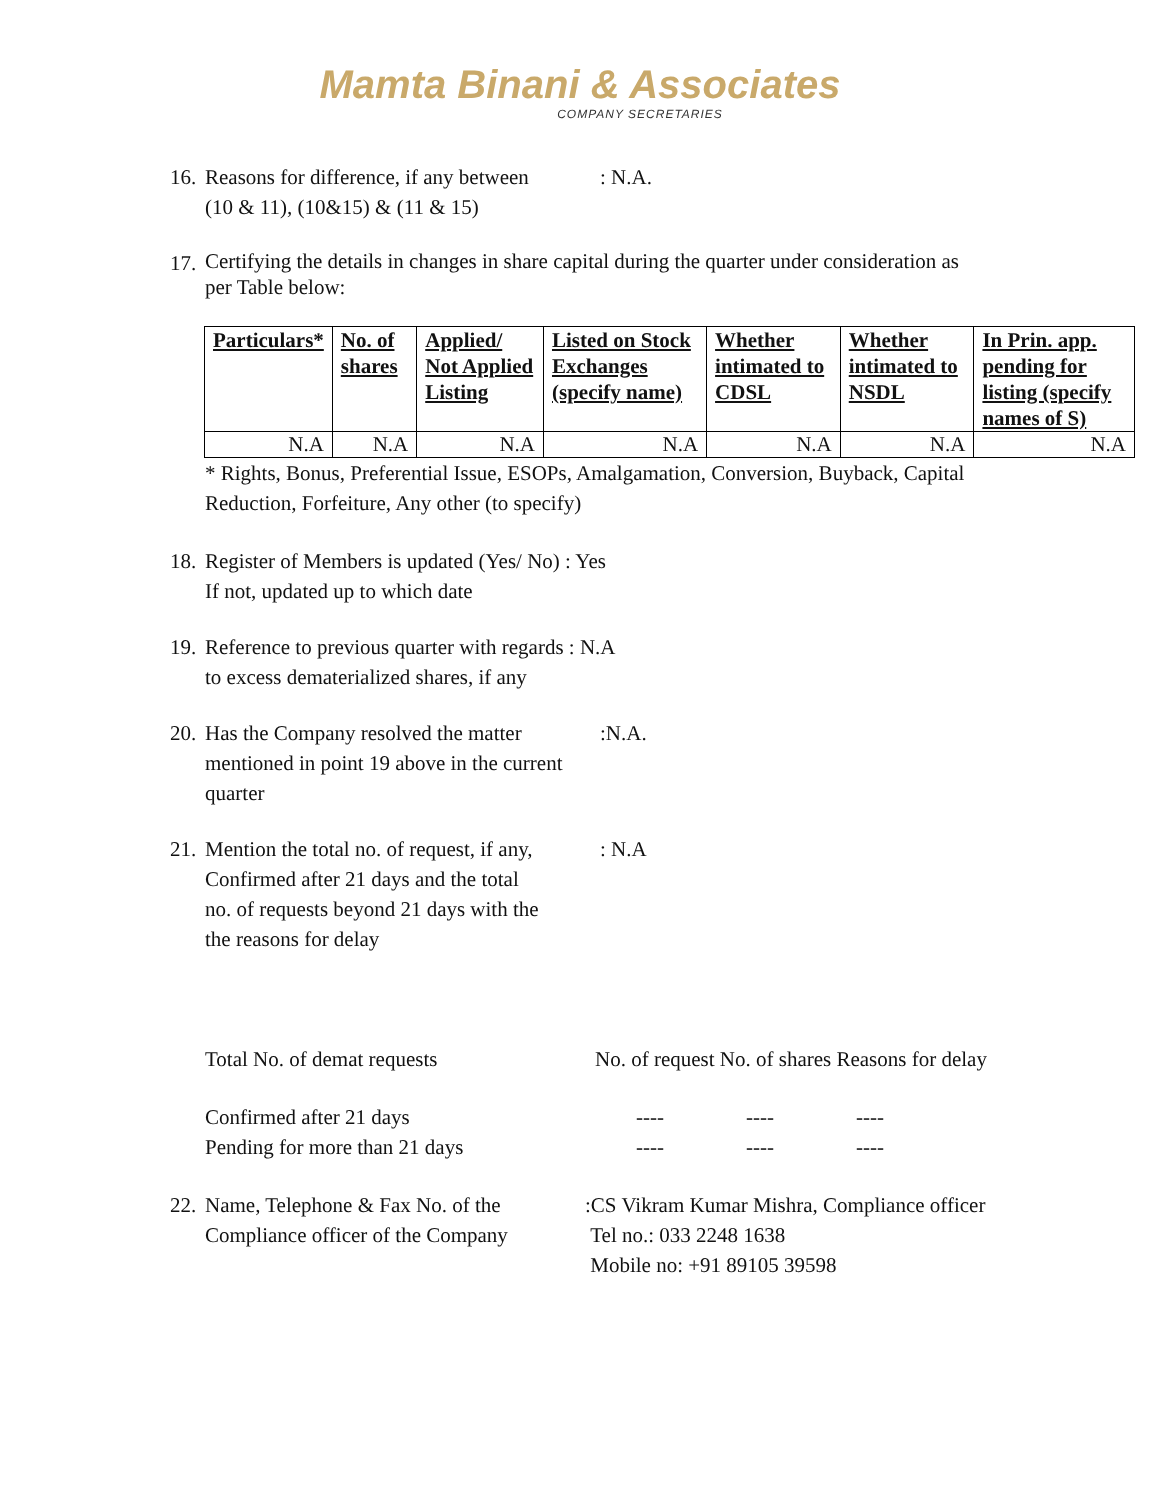Mamta Binani & Associates
COMPANY SECRETARIES
16. Reasons for difference, if any between
(10 & 11), (10&15) & (11 & 15): N.A.
17. Certifying the details in changes in share capital during the quarter under consideration as
per Table below:
| Particulars* | No. of shares | Applied/ Not Applied Listing | Listed on Stock Exchanges (specify name) | Whether intimated to CDSL | Whether intimated to NSDL | In Prin. app. pending for listing (specify names of S) |
| --- | --- | --- | --- | --- | --- | --- |
| N.A | N.A | N.A | N.A | N.A | N.A | N.A |
* Rights, Bonus, Preferential Issue, ESOPs, Amalgamation, Conversion, Buyback, Capital
Reduction, Forfeiture, Any other (to specify)
18. Register of Members is updated (Yes/ No) : Yes
If not, updated up to which date
19. Reference to previous quarter with regards : N.A
to excess dematerialized shares, if any
20. Has the Company resolved the matter
mentioned in point 19 above in the current
quarter:N.A.
21. Mention the total no. of request, if any,
Confirmed after 21 days and the total
no. of requests beyond 21 days with the
the reasons for delay: N.A
Total No. of demat requests No. of request No. of shares Reasons for delay
Confirmed after 21 days ---- ---- ----
Pending for more than 21 days ---- ---- ----
22. Name, Telephone & Fax No. of the
Compliance officer of the Company:CS Vikram Kumar Mishra, Compliance officer
Tel no.: 033 2248 1638
Mobile no: +91 89105 39598